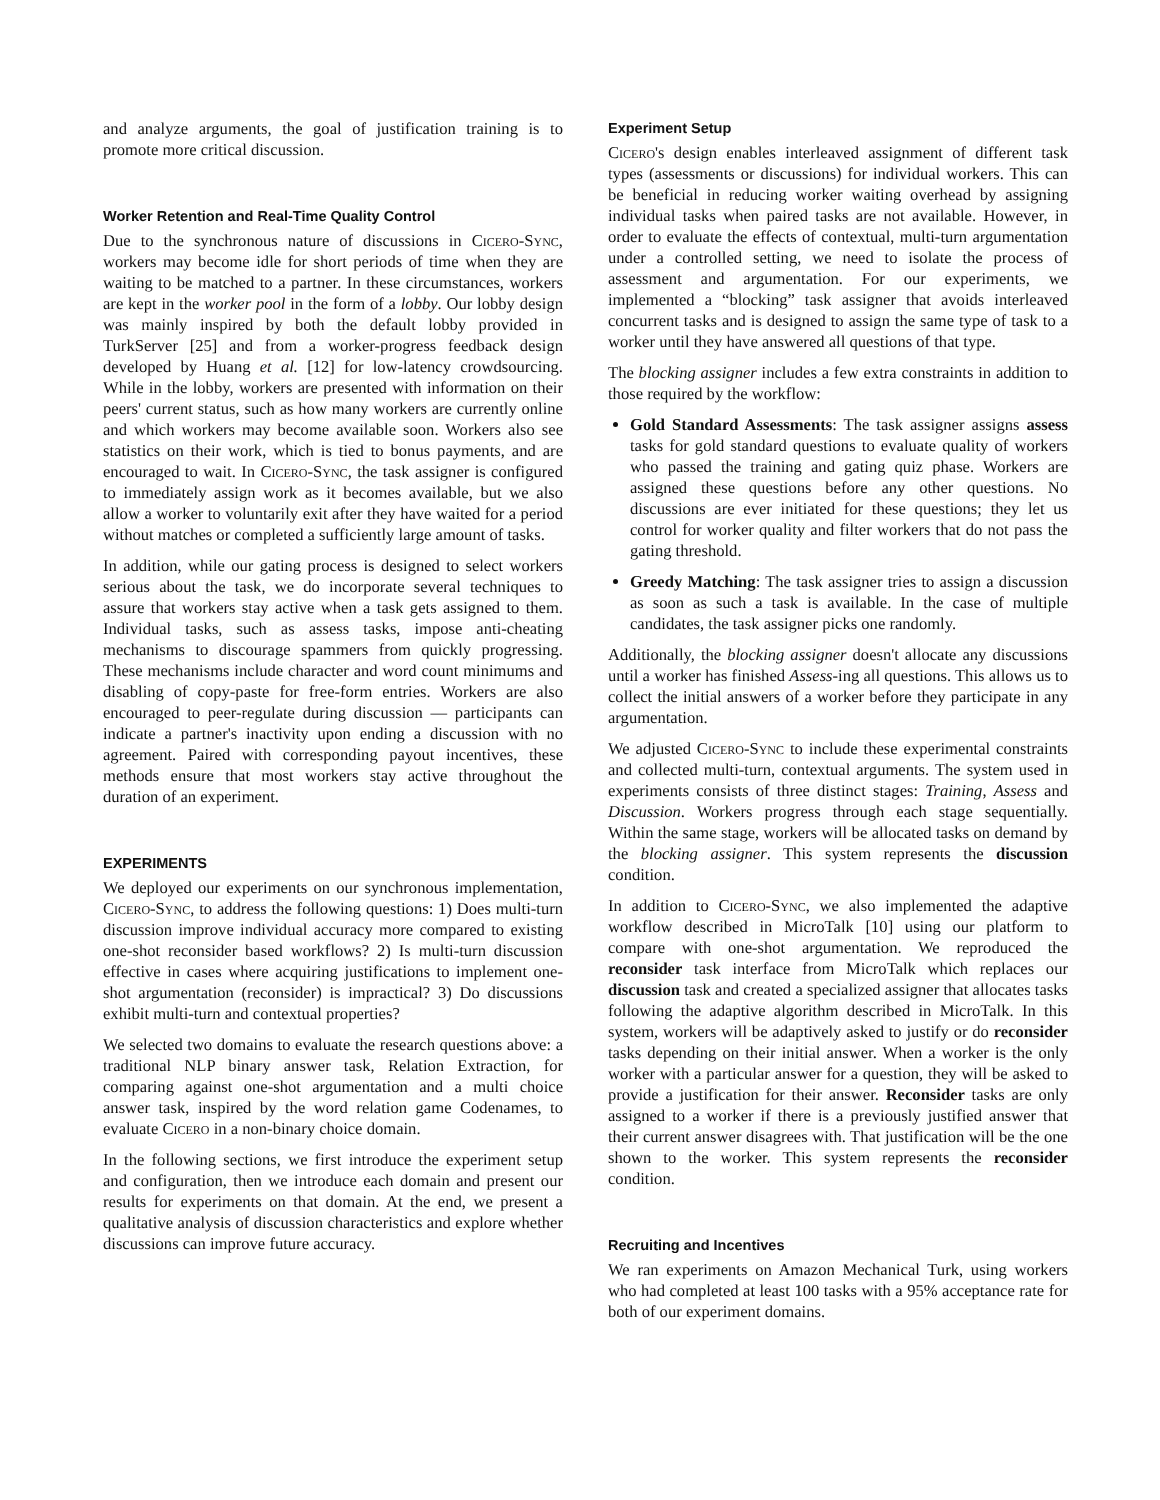and analyze arguments, the goal of justification training is to promote more critical discussion.
Worker Retention and Real-Time Quality Control
Due to the synchronous nature of discussions in Cicero-Sync, workers may become idle for short periods of time when they are waiting to be matched to a partner. In these circumstances, workers are kept in the worker pool in the form of a lobby. Our lobby design was mainly inspired by both the default lobby provided in TurkServer [25] and from a worker-progress feedback design developed by Huang et al. [12] for low-latency crowdsourcing. While in the lobby, workers are presented with information on their peers' current status, such as how many workers are currently online and which workers may become available soon. Workers also see statistics on their work, which is tied to bonus payments, and are encouraged to wait. In Cicero-Sync, the task assigner is configured to immediately assign work as it becomes available, but we also allow a worker to voluntarily exit after they have waited for a period without matches or completed a sufficiently large amount of tasks.
In addition, while our gating process is designed to select workers serious about the task, we do incorporate several techniques to assure that workers stay active when a task gets assigned to them. Individual tasks, such as assess tasks, impose anti-cheating mechanisms to discourage spammers from quickly progressing. These mechanisms include character and word count minimums and disabling of copy-paste for free-form entries. Workers are also encouraged to peer-regulate during discussion — participants can indicate a partner's inactivity upon ending a discussion with no agreement. Paired with corresponding payout incentives, these methods ensure that most workers stay active throughout the duration of an experiment.
EXPERIMENTS
We deployed our experiments on our synchronous implementation, Cicero-Sync, to address the following questions: 1) Does multi-turn discussion improve individual accuracy more compared to existing one-shot reconsider based workflows? 2) Is multi-turn discussion effective in cases where acquiring justifications to implement one-shot argumentation (reconsider) is impractical? 3) Do discussions exhibit multi-turn and contextual properties?
We selected two domains to evaluate the research questions above: a traditional NLP binary answer task, Relation Extraction, for comparing against one-shot argumentation and a multi choice answer task, inspired by the word relation game Codenames, to evaluate Cicero in a non-binary choice domain.
In the following sections, we first introduce the experiment setup and configuration, then we introduce each domain and present our results for experiments on that domain. At the end, we present a qualitative analysis of discussion characteristics and explore whether discussions can improve future accuracy.
Experiment Setup
Cicero's design enables interleaved assignment of different task types (assessments or discussions) for individual workers. This can be beneficial in reducing worker waiting overhead by assigning individual tasks when paired tasks are not available. However, in order to evaluate the effects of contextual, multi-turn argumentation under a controlled setting, we need to isolate the process of assessment and argumentation. For our experiments, we implemented a “blocking” task assigner that avoids interleaved concurrent tasks and is designed to assign the same type of task to a worker until they have answered all questions of that type.
The blocking assigner includes a few extra constraints in addition to those required by the workflow:
Gold Standard Assessments: The task assigner assigns assess tasks for gold standard questions to evaluate quality of workers who passed the training and gating quiz phase. Workers are assigned these questions before any other questions. No discussions are ever initiated for these questions; they let us control for worker quality and filter workers that do not pass the gating threshold.
Greedy Matching: The task assigner tries to assign a discussion as soon as such a task is available. In the case of multiple candidates, the task assigner picks one randomly.
Additionally, the blocking assigner doesn't allocate any discussions until a worker has finished Assess-ing all questions. This allows us to collect the initial answers of a worker before they participate in any argumentation.
We adjusted Cicero-Sync to include these experimental constraints and collected multi-turn, contextual arguments. The system used in experiments consists of three distinct stages: Training, Assess and Discussion. Workers progress through each stage sequentially. Within the same stage, workers will be allocated tasks on demand by the blocking assigner. This system represents the discussion condition.
In addition to Cicero-Sync, we also implemented the adaptive workflow described in MicroTalk [10] using our platform to compare with one-shot argumentation. We reproduced the reconsider task interface from MicroTalk which replaces our discussion task and created a specialized assigner that allocates tasks following the adaptive algorithm described in MicroTalk. In this system, workers will be adaptively asked to justify or do reconsider tasks depending on their initial answer. When a worker is the only worker with a particular answer for a question, they will be asked to provide a justification for their answer. Reconsider tasks are only assigned to a worker if there is a previously justified answer that their current answer disagrees with. That justification will be the one shown to the worker. This system represents the reconsider condition.
Recruiting and Incentives
We ran experiments on Amazon Mechanical Turk, using workers who had completed at least 100 tasks with a 95% acceptance rate for both of our experiment domains.